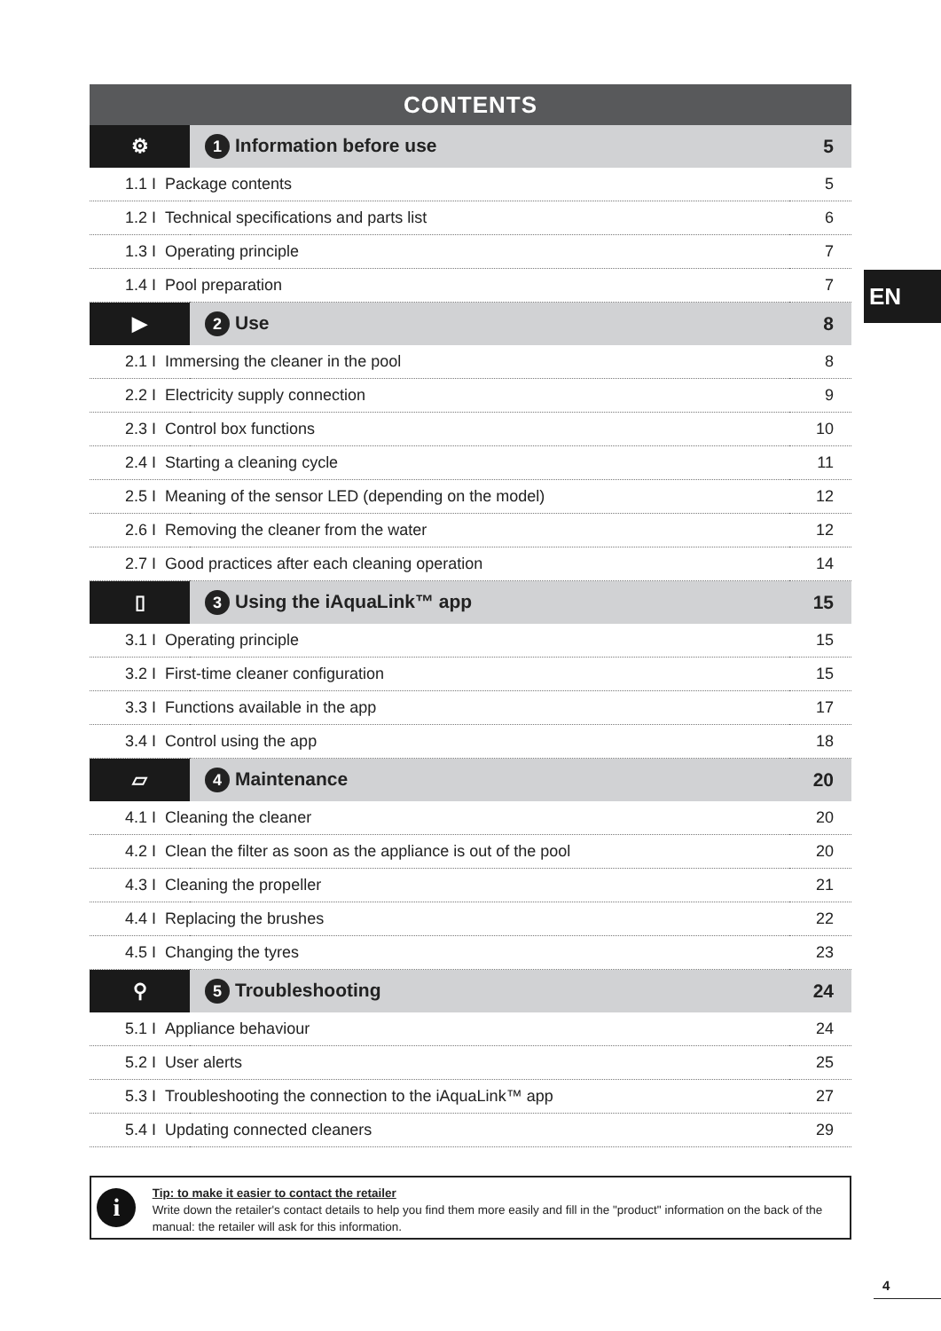| CONTENTS | | |
| --- | --- | --- |
| ⚙ | 1 Information before use | 5 |
| 1.1 I Package contents | | 5 |
| 1.2 I Technical specifications and parts list | | 6 |
| 1.3 I Operating principle | | 7 |
| 1.4 I Pool preparation | | 7 |
| ▶ | 2 Use | 8 |
| 2.1 I Immersing the cleaner in the pool | | 8 |
| 2.2 I Electricity supply connection | | 9 |
| 2.3 I Control box functions | | 10 |
| 2.4 I Starting a cleaning cycle | | 11 |
| 2.5 I Meaning of the sensor LED (depending on the model) | | 12 |
| 2.6 I Removing the cleaner from the water | | 12 |
| 2.7 I Good practices after each cleaning operation | | 14 |
| ▯ | 3 Using the iAquaLink™ app | 15 |
| 3.1 I Operating principle | | 15 |
| 3.2 I First-time cleaner configuration | | 15 |
| 3.3 I Functions available in the app | | 17 |
| 3.4 I Control using the app | | 18 |
| ▱ | 4 Maintenance | 20 |
| 4.1 I Cleaning the cleaner | | 20 |
| 4.2 I Clean the filter as soon as the appliance is out of the pool | | 20 |
| 4.3 I Cleaning the propeller | | 21 |
| 4.4 I Replacing the brushes | | 22 |
| 4.5 I Changing the tyres | | 23 |
| ⚲ | 5 Troubleshooting | 24 |
| 5.1 I Appliance behaviour | | 24 |
| 5.2 I User alerts | | 25 |
| 5.3 I Troubleshooting the connection to the iAquaLink™ app | | 27 |
| 5.4 I Updating connected cleaners | | 29 |
EN
i
Tip: to make it easier to contact the retailer
Write down the retailer's contact details to help you find them more easily and fill in the "product" information on the back of the manual: the retailer will ask for this information.
4